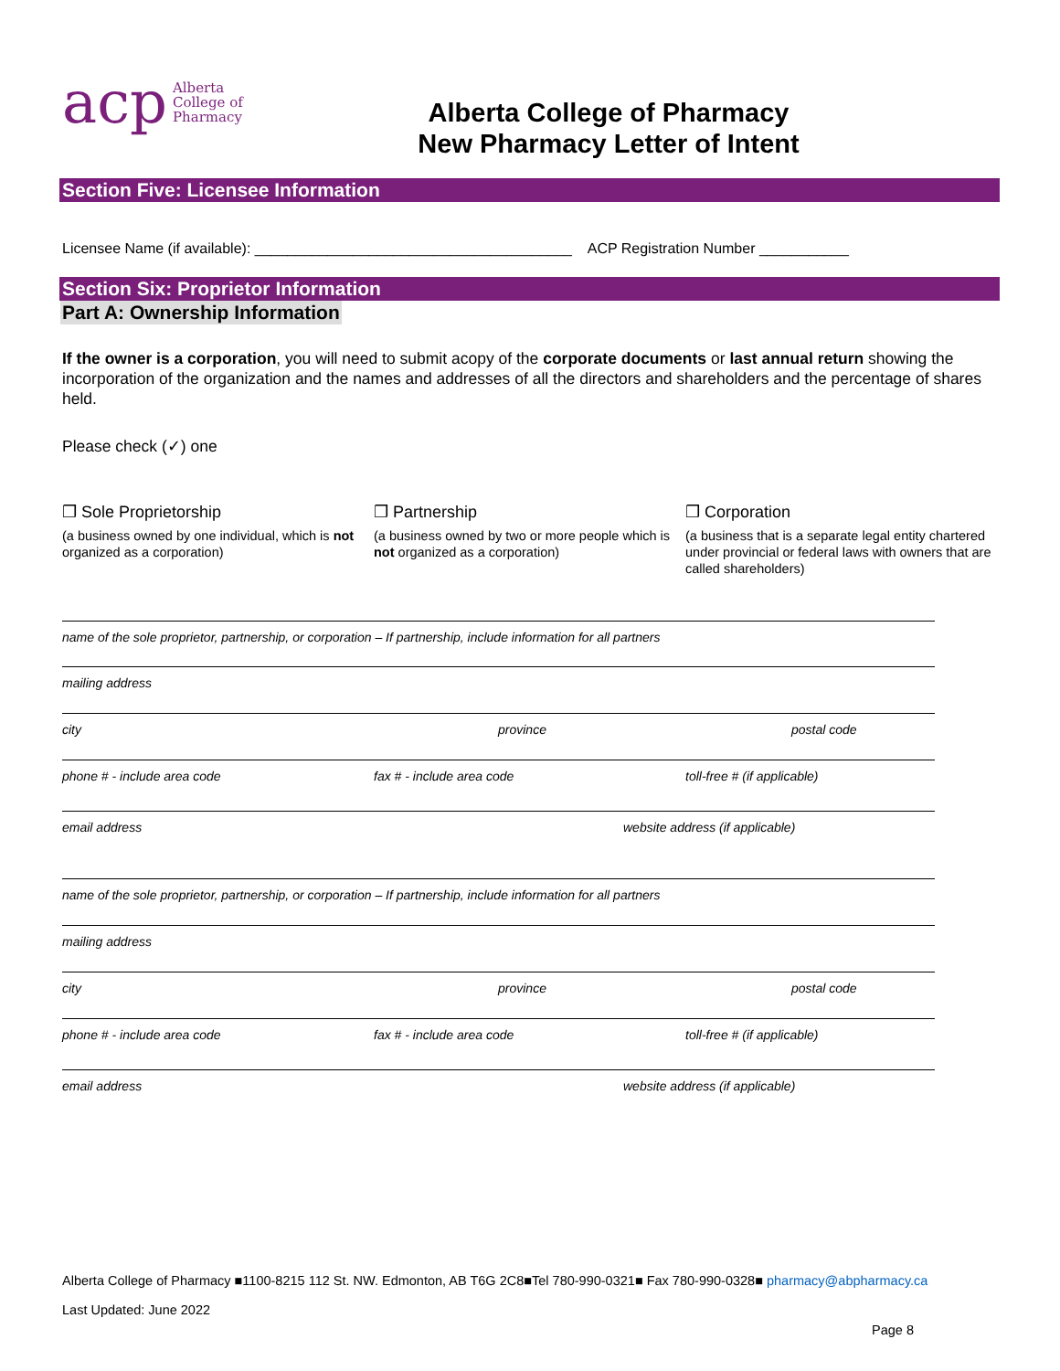acp Alberta
College of
Pharmacy
Alberta College of Pharmacy
New Pharmacy Letter of Intent
Section Five: Licensee Information
Licensee Name (if available): _______________________________________ ACP Registration Number ___________
Section Six: Proprietor Information
Part A: Ownership Information
If the owner is a corporation, you will need to submit acopy of the corporate documents or last annual return showing the incorporation of the organization and the names and addresses of all the directors and shareholders and the percentage of shares held.
Please check (✓) one
❒ Sole Proprietorship
(a business owned by one individual, which is not organized as a corporation)
❒ Partnership
(a business owned by two or more people which is not organized as a corporation)
❒ Corporation
(a business that is a separate legal entity chartered under provincial or federal laws with owners that are called shareholders)
name of the sole proprietor, partnership, or corporation – If partnership, include information for all partners
mailing address
city province postal code
phone # - include area code fax # - include area code toll-free # (if applicable)
email address website address (if applicable)
name of the sole proprietor, partnership, or corporation – If partnership, include information for all partners
mailing address
city province postal code
phone # - include area code fax # - include area code toll-free # (if applicable)
email address website address (if applicable)
Alberta College of Pharmacy ■1100-8215 112 St. NW. Edmonton, AB T6G 2C8■Tel 780-990-0321■ Fax 780-990-0328■ pharmacy@abpharmacy.ca
Last Updated: June 2022
Page 8